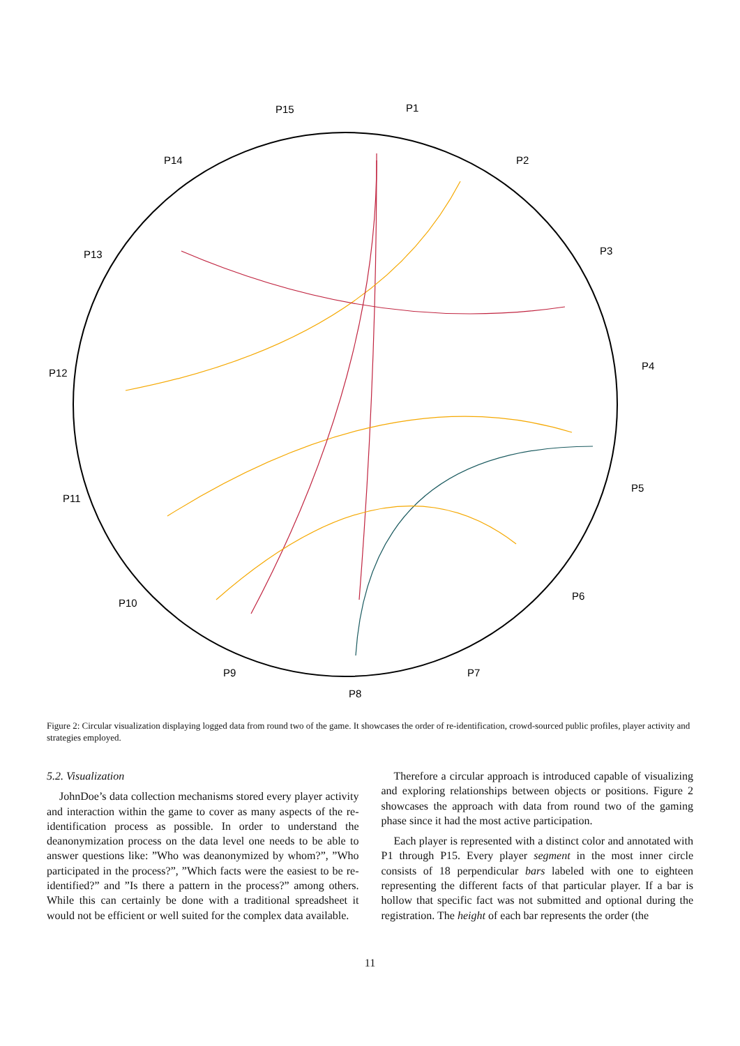P1
P2
P3
P4
P5
P6
P7
P8
P9
P10
P11
P12
P13
P14
P15
Figure 2: Circular visualization displaying logged data from round two of the game. It showcases the order of re-identification, crowd-sourced public profiles, player activity and strategies employed.
5.2. Visualization
JohnDoe’s data collection mechanisms stored every player activity and interaction within the game to cover as many aspects of the re-identification process as possible. In order to understand the deanonymization process on the data level one needs to be able to answer questions like: ”Who was deanonymized by whom?”, ”Who participated in the process?”, ”Which facts were the easiest to be re-identified?” and ”Is there a pattern in the process?” among others. While this can certainly be done with a traditional spreadsheet it would not be efficient or well suited for the complex data available.
Therefore a circular approach is introduced capable of visualizing and exploring relationships between objects or positions. Figure 2 showcases the approach with data from round two of the gaming phase since it had the most active participation.
Each player is represented with a distinct color and annotated with P1 through P15. Every player segment in the most inner circle consists of 18 perpendicular bars labeled with one to eighteen representing the different facts of that particular player. If a bar is hollow that specific fact was not submitted and optional during the registration. The height of each bar represents the order (the
11